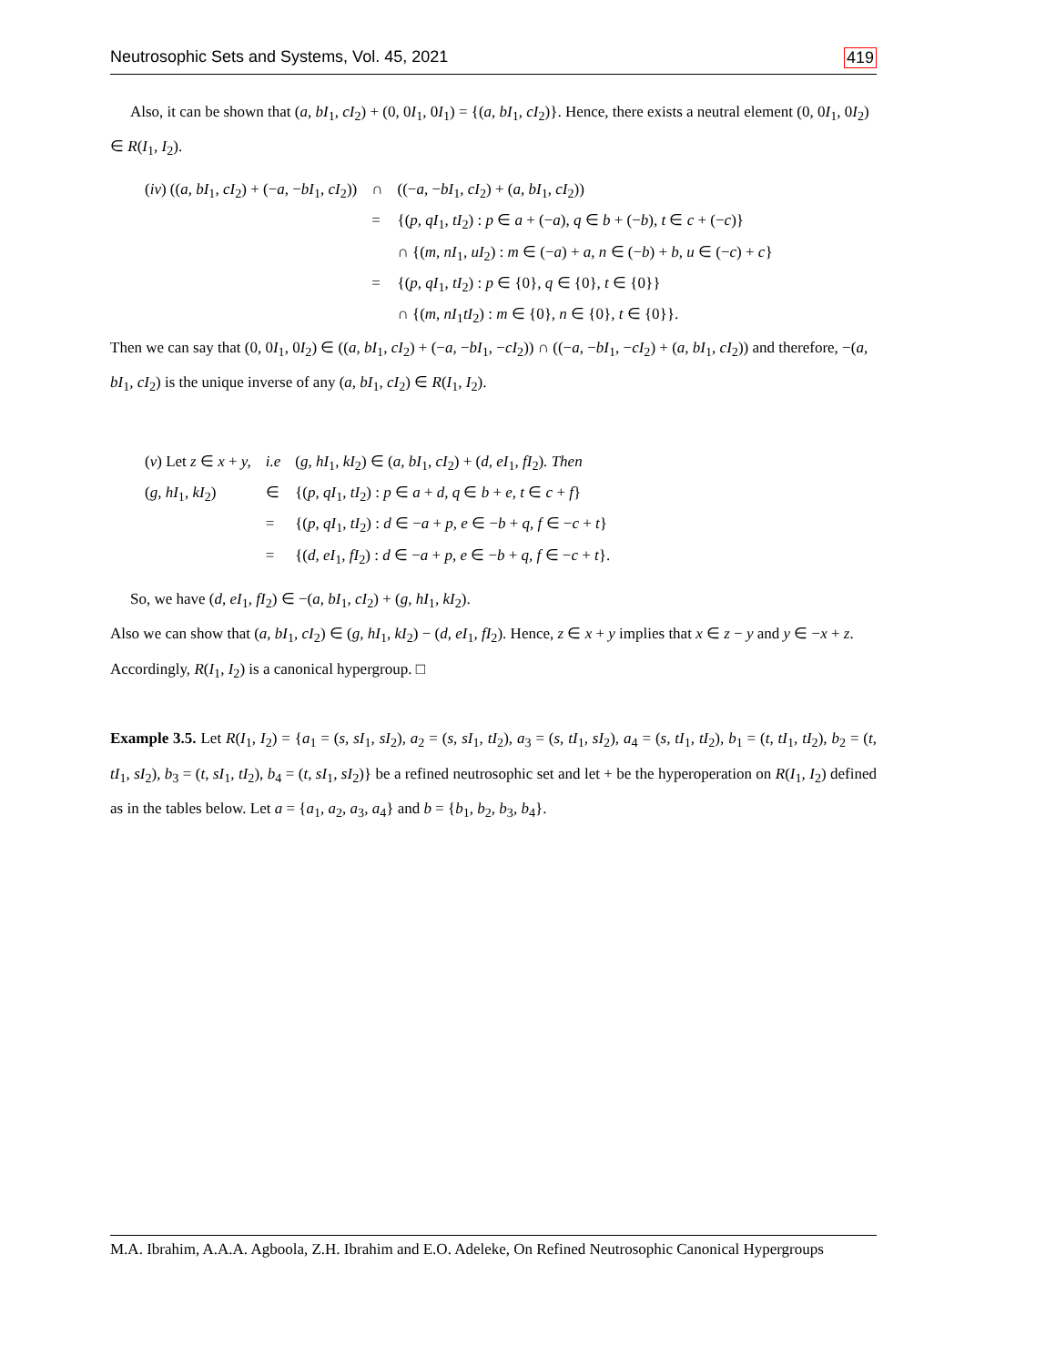Neutrosophic Sets and Systems, Vol. 45, 2021 419
Also, it can be shown that (a, bI<sub>1</sub>, cI<sub>2</sub>) + (0, 0I<sub>1</sub>, 0I<sub>1</sub>) = {(a, bI<sub>1</sub>, cI<sub>2</sub>)}. Hence, there exists a neutral element (0, 0I<sub>1</sub>, 0I<sub>2</sub>) ∈ R(I<sub>1</sub>, I<sub>2</sub>).
| ( iv ) (( a, bI<sub>1</sub> , cI<sub>2</sub>) + (− a, − bI<sub>1</sub> , cI<sub>2</sub>)) | ∩ | ((− a, − bI<sub>1</sub> , cI<sub>2</sub>) + ( a, bI<sub>1</sub> , cI<sub>2</sub>)) |
| | = | {( p, qI<sub>1</sub> , tI<sub>2</sub>) : p ∈ a + (− a ) , q ∈ b + (− b ) , t ∈ c + (− c )} |
| | | ∩ {( m, nI<sub>1</sub> , uI<sub>2</sub>) : m ∈ (− a ) + a, n ∈ (− b ) + b, u ∈ (− c ) + c } |
| | = | {( p, qI<sub>1</sub> , tI<sub>2</sub>) : p ∈ {0} , q ∈ {0} , t ∈ {0}} |
| | | ∩ {( m, nI<sub>1</sub> tI<sub>2</sub>) : m ∈ {0} , n ∈ {0} , t ∈ {0}}. |
Then we can say that (0, 0I<sub>1</sub>, 0I<sub>2</sub>) ∈ ((a, bI<sub>1</sub>, cI<sub>2</sub>) + (−a, −bI<sub>1</sub>, −cI<sub>2</sub>)) ∩ ((−a, −bI<sub>1</sub>, −cI<sub>2</sub>) + (a, bI<sub>1</sub>, cI<sub>2</sub>)) and therefore, −(a, bI<sub>1</sub>, cI<sub>2</sub>) is the unique inverse of any (a, bI<sub>1</sub>, cI<sub>2</sub>) ∈ R(I<sub>1</sub>, I<sub>2</sub>).
| ( v ) Let z ∈ x + y, | i.e | ( g, hI<sub>1</sub> , kI<sub>2</sub>) ∈ ( a, bI<sub>1</sub> , cI<sub>2</sub>) + ( d, eI<sub>1</sub> , fI<sub>2</sub>) . Then |
| ( g, hI<sub>1</sub> , kI<sub>2</sub>) | ∈ | {( p, qI<sub>1</sub> , tI<sub>2</sub>) : p ∈ a + d, q ∈ b + e, t ∈ c + f } |
| | = | {( p, qI<sub>1</sub> , tI<sub>2</sub>) : d ∈ − a + p, e ∈ − b + q, f ∈ − c + t } |
| | = | {( d, eI<sub>1</sub> , fI<sub>2</sub>) : d ∈ − a + p, e ∈ − b + q, f ∈ − c + t }. |
So, we have (d, eI<sub>1</sub>, fI<sub>2</sub>) ∈ −(a, bI<sub>1</sub>, cI<sub>2</sub>) + (g, hI<sub>1</sub>, kI<sub>2</sub>).
Also we can show that (a, bI<sub>1</sub>, cI<sub>2</sub>) ∈ (g, hI<sub>1</sub>, kI<sub>2</sub>) − (d, eI<sub>1</sub>, fI<sub>2</sub>). Hence, z ∈ x + y implies that x ∈ z − y and y ∈ −x + z. Accordingly, R(I<sub>1</sub>, I<sub>2</sub>) is a canonical hypergroup. □
Example 3.5. Let R(I<sub>1</sub>, I<sub>2</sub>) = {a<sub>1</sub> = (s, sI<sub>1</sub>, sI<sub>2</sub>), a<sub>2</sub> = (s, sI<sub>1</sub>, tI<sub>2</sub>), a<sub>3</sub> = (s, tI<sub>1</sub>, sI<sub>2</sub>), a<sub>4</sub> = (s, tI<sub>1</sub>, tI<sub>2</sub>), b<sub>1</sub> = (t, tI<sub>1</sub>, tI<sub>2</sub>), b<sub>2</sub> = (t, tI<sub>1</sub>, sI<sub>2</sub>), b<sub>3</sub> = (t, sI<sub>1</sub>, tI<sub>2</sub>), b<sub>4</sub> = (t, sI<sub>1</sub>, sI<sub>2</sub>)} be a refined neutrosophic set and let + be the hyperoperation on R(I<sub>1</sub>, I<sub>2</sub>) defined as in the tables below. Let a = {a<sub>1</sub>, a<sub>2</sub>, a<sub>3</sub>, a<sub>4</sub>} and b = {b<sub>1</sub>, b<sub>2</sub>, b<sub>3</sub>, b<sub>4</sub>}.
M.A. Ibrahim, A.A.A. Agboola, Z.H. Ibrahim and E.O. Adeleke, On Refined Neutrosophic Canonical Hypergroups